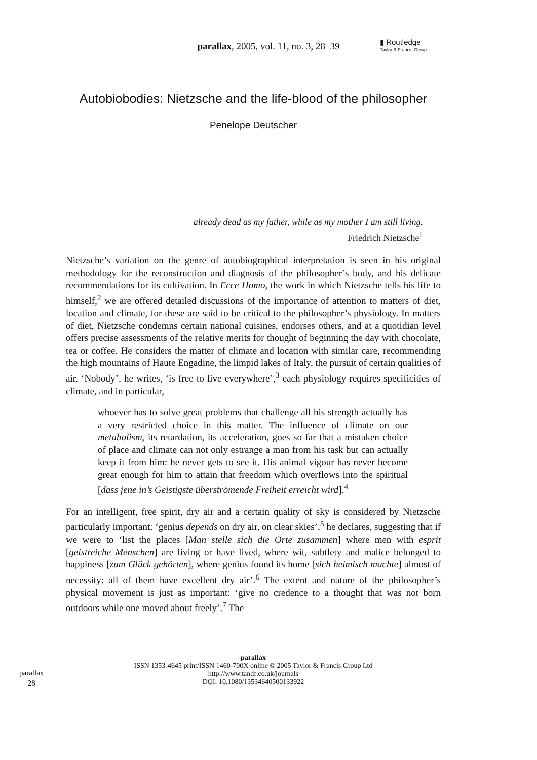parallax, 2005, vol. 11, no. 3, 28–39
▮ Routledge
Taylor & Francis Group
Autobiobodies: Nietzsche and the life-blood of the philosopher
Penelope Deutscher
already dead as my father, while as my mother I am still living.
Friedrich Nietzsche<sup>1</sup>
Nietzsche’s variation on the genre of autobiographical interpretation is seen in his original methodology for the reconstruction and diagnosis of the philosopher’s body, and his delicate recommendations for its cultivation. In Ecce Homo, the work in which Nietzsche tells his life to himself,<sup>2</sup> we are offered detailed discussions of the importance of attention to matters of diet, location and climate, for these are said to be critical to the philosopher’s physiology. In matters of diet, Nietzsche condemns certain national cuisines, endorses others, and at a quotidian level offers precise assessments of the relative merits for thought of beginning the day with chocolate, tea or coffee. He considers the matter of climate and location with similar care, recommending the high mountains of Haute Engadine, the limpid lakes of Italy, the pursuit of certain qualities of air. ‘Nobody’, he writes, ‘is free to live everywhere’,<sup>3</sup> each physiology requires specificities of climate, and in particular,
whoever has to solve great problems that challenge all his strength actually has a very restricted choice in this matter. The influence of climate on our metabolism, its retardation, its acceleration, goes so far that a mistaken choice of place and climate can not only estrange a man from his task but can actually keep it from him: he never gets to see it. His animal vigour has never become great enough for him to attain that freedom which overflows into the spiritual [dass jene in’s Geistigste überströmende Freiheit erreicht wird].<sup>4</sup>
For an intelligent, free spirit, dry air and a certain quality of sky is considered by Nietzsche particularly important: ‘genius depends on dry air, on clear skies’,<sup>5</sup> he declares, suggesting that if we were to ‘list the places [Man stelle sich die Orte zusammen] where men with esprit [geistreiche Menschen] are living or have lived, where wit, subtlety and malice belonged to happiness [zum Glück gehörten], where genius found its home [sich heimisch machte] almost of necessity: all of them have excellent dry air’.<sup>6</sup> The extent and nature of the philosopher’s physical movement is just as important: ‘give no credence to a thought that was not born outdoors while one moved about freely’.<sup>7</sup> The
parallax
ISSN 1353-4645 print/ISSN 1460-700X online © 2005 Taylor & Francis Group Ltd
http://www.tandf.co.uk/journals
DOI: 10.1080/13534640500133922
parallax
28